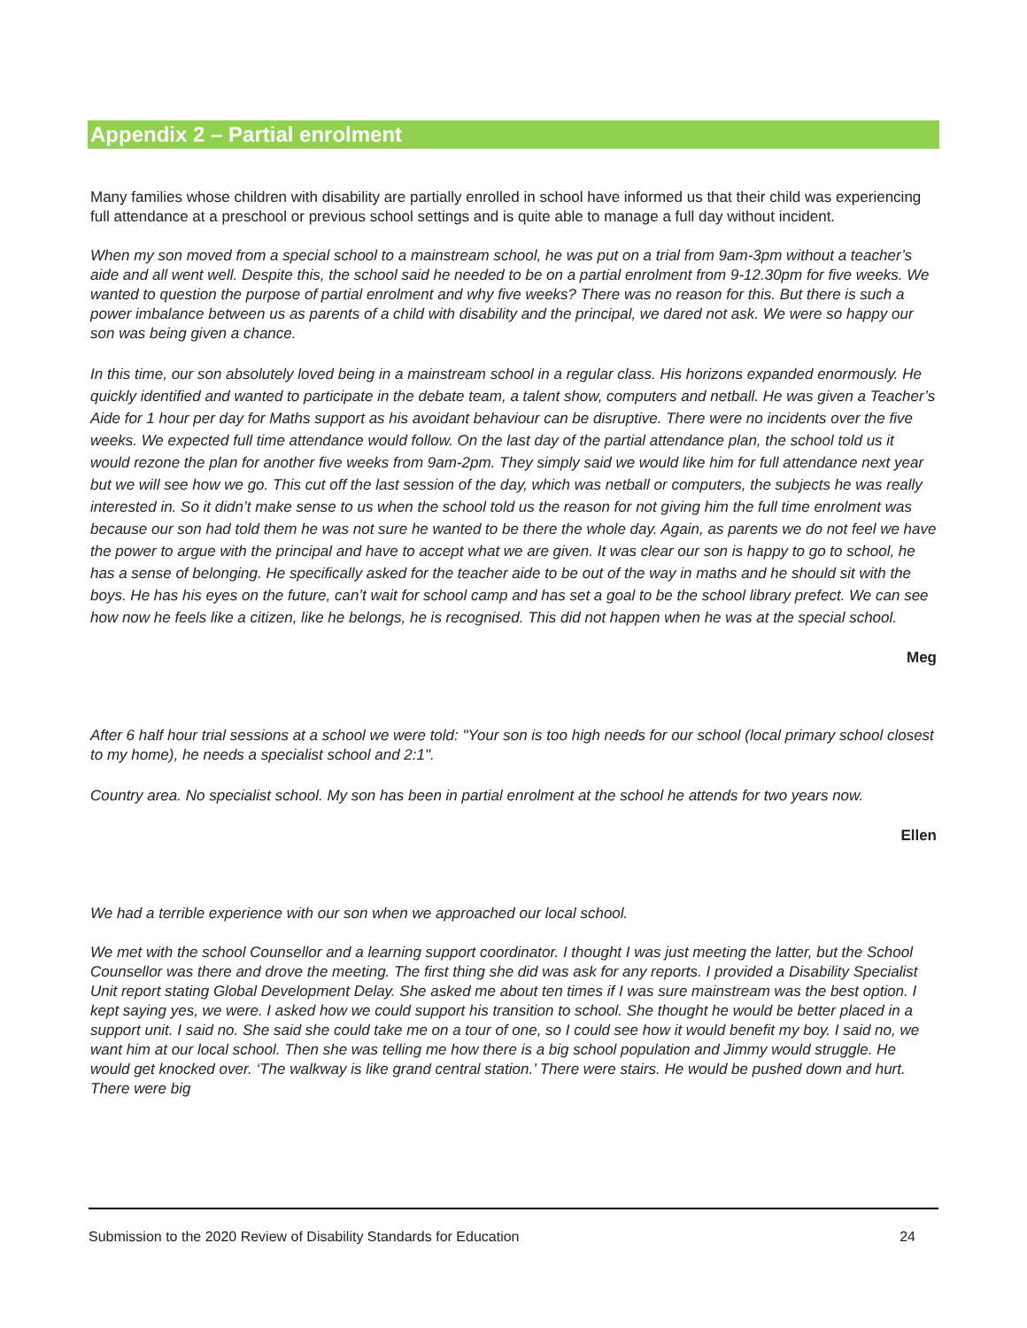Appendix 2 – Partial enrolment
Many families whose children with disability are partially enrolled in school have informed us that their child was experiencing full attendance at a preschool or previous school settings and is quite able to manage a full day without incident.
When my son moved from a special school to a mainstream school, he was put on a trial from 9am-3pm without a teacher’s aide and all went well. Despite this, the school said he needed to be on a partial enrolment from 9-12.30pm for five weeks. We wanted to question the purpose of partial enrolment and why five weeks? There was no reason for this. But there is such a power imbalance between us as parents of a child with disability and the principal, we dared not ask. We were so happy our son was being given a chance.
In this time, our son absolutely loved being in a mainstream school in a regular class. His horizons expanded enormously. He quickly identified and wanted to participate in the debate team, a talent show, computers and netball. He was given a Teacher’s Aide for 1 hour per day for Maths support as his avoidant behaviour can be disruptive. There were no incidents over the five weeks. We expected full time attendance would follow. On the last day of the partial attendance plan, the school told us it would rezone the plan for another five weeks from 9am-2pm. They simply said we would like him for full attendance next year but we will see how we go. This cut off the last session of the day, which was netball or computers, the subjects he was really interested in. So it didn’t make sense to us when the school told us the reason for not giving him the full time enrolment was because our son had told them he was not sure he wanted to be there the whole day. Again, as parents we do not feel we have the power to argue with the principal and have to accept what we are given. It was clear our son is happy to go to school, he has a sense of belonging. He specifically asked for the teacher aide to be out of the way in maths and he should sit with the boys. He has his eyes on the future, can’t wait for school camp and has set a goal to be the school library prefect. We can see how now he feels like a citizen, like he belongs, he is recognised. This did not happen when he was at the special school.
Meg
After 6 half hour trial sessions at a school we were told: "Your son is too high needs for our school (local primary school closest to my home), he needs a specialist school and 2:1".
Country area. No specialist school. My son has been in partial enrolment at the school he attends for two years now.
Ellen
We had a terrible experience with our son when we approached our local school.
We met with the school Counsellor and a learning support coordinator. I thought I was just meeting the latter, but the School Counsellor was there and drove the meeting. The first thing she did was ask for any reports. I provided a Disability Specialist Unit report stating Global Development Delay. She asked me about ten times if I was sure mainstream was the best option. I kept saying yes, we were. I asked how we could support his transition to school. She thought he would be better placed in a support unit. I said no. She said she could take me on a tour of one, so I could see how it would benefit my boy. I said no, we want him at our local school. Then she was telling me how there is a big school population and Jimmy would struggle. He would get knocked over. ‘The walkway is like grand central station.’ There were stairs. He would be pushed down and hurt. There were big
Submission to the 2020 Review of Disability Standards for Education 24